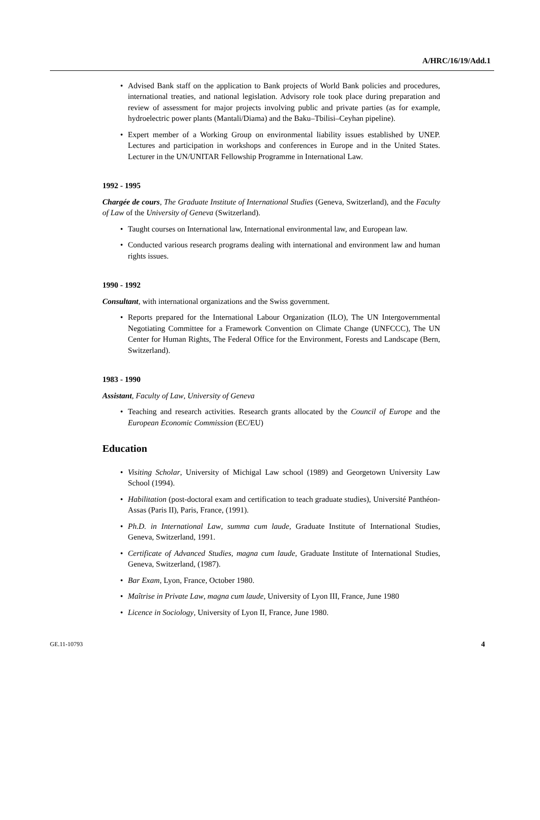A/HRC/16/19/Add.1
• Advised Bank staff on the application to Bank projects of World Bank policies and procedures, international treaties, and national legislation. Advisory role took place during preparation and review of assessment for major projects involving public and private parties (as for example, hydroelectric power plants (Mantali/Diama) and the Baku–Tbilisi–Ceyhan pipeline).
• Expert member of a Working Group on environmental liability issues established by UNEP. Lectures and participation in workshops and conferences in Europe and in the United States. Lecturer in the UN/UNITAR Fellowship Programme in International Law.
1992 - 1995
Chargée de cours, The Graduate Institute of International Studies (Geneva, Switzerland), and the Faculty of Law of the University of Geneva (Switzerland).
• Taught courses on International law, International environmental law, and European law.
• Conducted various research programs dealing with international and environment law and human rights issues.
1990 - 1992
Consultant, with international organizations and the Swiss government.
• Reports prepared for the International Labour Organization (ILO), The UN Intergovernmental Negotiating Committee for a Framework Convention on Climate Change (UNFCCC), The UN Center for Human Rights, The Federal Office for the Environment, Forests and Landscape (Bern, Switzerland).
1983 - 1990
Assistant, Faculty of Law, University of Geneva
• Teaching and research activities. Research grants allocated by the Council of Europe and the European Economic Commission (EC/EU)
Education
• Visiting Scholar, University of Michigal Law school (1989) and Georgetown University Law School (1994).
• Habilitation (post-doctoral exam and certification to teach graduate studies), Université Panthéon-Assas (Paris II), Paris, France, (1991).
• Ph.D. in International Law, summa cum laude, Graduate Institute of International Studies, Geneva, Switzerland, 1991.
• Certificate of Advanced Studies, magna cum laude, Graduate Institute of International Studies, Geneva, Switzerland, (1987).
• Bar Exam, Lyon, France, October 1980.
• Maîtrise in Private Law, magna cum laude, University of Lyon III, France, June 1980
• Licence in Sociology, University of Lyon II, France, June 1980.
GE.11-10793 4